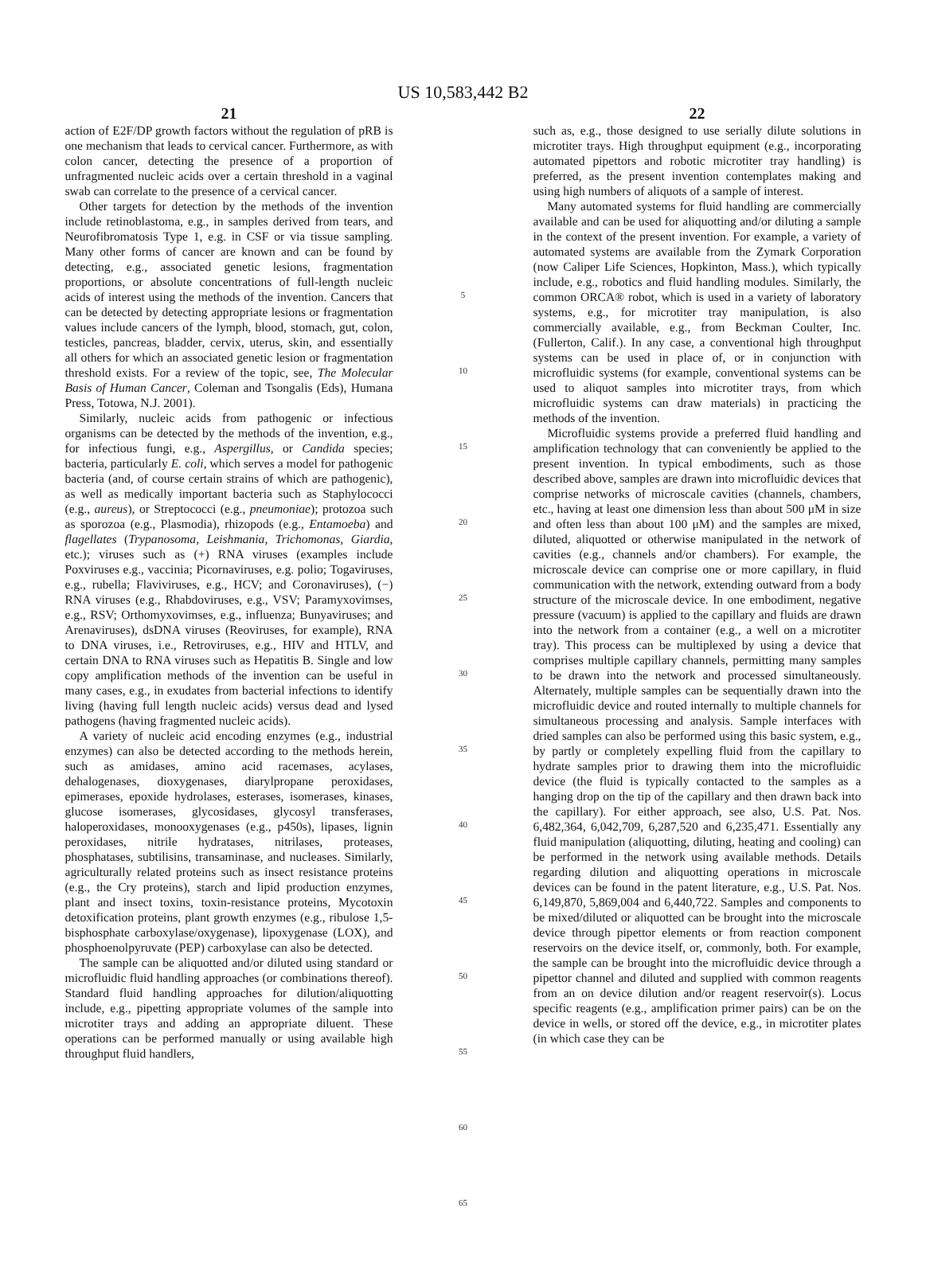US 10,583,442 B2
21
action of E2F/DP growth factors without the regulation of pRB is one mechanism that leads to cervical cancer. Furthermore, as with colon cancer, detecting the presence of a proportion of unfragmented nucleic acids over a certain threshold in a vaginal swab can correlate to the presence of a cervical cancer.
Other targets for detection by the methods of the invention include retinoblastoma, e.g., in samples derived from tears, and Neurofibromatosis Type 1, e.g. in CSF or via tissue sampling. Many other forms of cancer are known and can be found by detecting, e.g., associated genetic lesions, fragmentation proportions, or absolute concentrations of full-length nucleic acids of interest using the methods of the invention. Cancers that can be detected by detecting appropriate lesions or fragmentation values include cancers of the lymph, blood, stomach, gut, colon, testicles, pancreas, bladder, cervix, uterus, skin, and essentially all others for which an associated genetic lesion or fragmentation threshold exists. For a review of the topic, see, The Molecular Basis of Human Cancer, Coleman and Tsongalis (Eds), Humana Press, Totowa, N.J. 2001).
Similarly, nucleic acids from pathogenic or infectious organisms can be detected by the methods of the invention, e.g., for infectious fungi, e.g., Aspergillus, or Candida species; bacteria, particularly E. coli, which serves a model for pathogenic bacteria (and, of course certain strains of which are pathogenic), as well as medically important bacteria such as Staphylococci (e.g., aureus), or Streptococci (e.g., pneumoniae); protozoa such as sporozoa (e.g., Plasmodia), rhizopods (e.g., Entamoeba) and flagellates (Trypanosoma, Leishmania, Trichomonas, Giardia, etc.); viruses such as (+) RNA viruses (examples include Poxviruses e.g., vaccinia; Picornaviruses, e.g. polio; Togaviruses, e.g., rubella; Flaviviruses, e.g., HCV; and Coronaviruses), (−) RNA viruses (e.g., Rhabdoviruses, e.g., VSV; Paramyxovimses, e.g., RSV; Orthomyxovimses, e.g., influenza; Bunyaviruses; and Arenaviruses), dsDNA viruses (Reoviruses, for example), RNA to DNA viruses, i.e., Retroviruses, e.g., HIV and HTLV, and certain DNA to RNA viruses such as Hepatitis B. Single and low copy amplification methods of the invention can be useful in many cases, e.g., in exudates from bacterial infections to identify living (having full length nucleic acids) versus dead and lysed pathogens (having fragmented nucleic acids).
A variety of nucleic acid encoding enzymes (e.g., industrial enzymes) can also be detected according to the methods herein, such as amidases, amino acid racemases, acylases, dehalogenases, dioxygenases, diarylpropane peroxidases, epimerases, epoxide hydrolases, esterases, isomerases, kinases, glucose isomerases, glycosidases, glycosyl transferases, haloperoxidases, monooxygenases (e.g., p450s), lipases, lignin peroxidases, nitrile hydratases, nitrilases, proteases, phosphatases, subtilisins, transaminase, and nucleases. Similarly, agriculturally related proteins such as insect resistance proteins (e.g., the Cry proteins), starch and lipid production enzymes, plant and insect toxins, toxin-resistance proteins, Mycotoxin detoxification proteins, plant growth enzymes (e.g., ribulose 1,5-bisphosphate carboxylase/oxygenase), lipoxygenase (LOX), and phosphoenolpyruvate (PEP) carboxylase can also be detected.
The sample can be aliquotted and/or diluted using standard or microfluidic fluid handling approaches (or combinations thereof). Standard fluid handling approaches for dilution/aliquotting include, e.g., pipetting appropriate volumes of the sample into microtiter trays and adding an appropriate diluent. These operations can be performed manually or using available high throughput fluid handlers,
5
10
15
20
25
30
35
40
45
50
55
60
65
22
such as, e.g., those designed to use serially dilute solutions in microtiter trays. High throughput equipment (e.g., incorporating automated pipettors and robotic microtiter tray handling) is preferred, as the present invention contemplates making and using high numbers of aliquots of a sample of interest.
Many automated systems for fluid handling are commercially available and can be used for aliquotting and/or diluting a sample in the context of the present invention. For example, a variety of automated systems are available from the Zymark Corporation (now Caliper Life Sciences, Hopkinton, Mass.), which typically include, e.g., robotics and fluid handling modules. Similarly, the common ORCA® robot, which is used in a variety of laboratory systems, e.g., for microtiter tray manipulation, is also commercially available, e.g., from Beckman Coulter, Inc. (Fullerton, Calif.). In any case, a conventional high throughput systems can be used in place of, or in conjunction with microfluidic systems (for example, conventional systems can be used to aliquot samples into microtiter trays, from which microfluidic systems can draw materials) in practicing the methods of the invention.
Microfluidic systems provide a preferred fluid handling and amplification technology that can conveniently be applied to the present invention. In typical embodiments, such as those described above, samples are drawn into microfluidic devices that comprise networks of microscale cavities (channels, chambers, etc., having at least one dimension less than about 500 μM in size and often less than about 100 μM) and the samples are mixed, diluted, aliquotted or otherwise manipulated in the network of cavities (e.g., channels and/or chambers). For example, the microscale device can comprise one or more capillary, in fluid communication with the network, extending outward from a body structure of the microscale device. In one embodiment, negative pressure (vacuum) is applied to the capillary and fluids are drawn into the network from a container (e.g., a well on a microtiter tray). This process can be multiplexed by using a device that comprises multiple capillary channels, permitting many samples to be drawn into the network and processed simultaneously. Alternately, multiple samples can be sequentially drawn into the microfluidic device and routed internally to multiple channels for simultaneous processing and analysis. Sample interfaces with dried samples can also be performed using this basic system, e.g., by partly or completely expelling fluid from the capillary to hydrate samples prior to drawing them into the microfluidic device (the fluid is typically contacted to the samples as a hanging drop on the tip of the capillary and then drawn back into the capillary). For either approach, see also, U.S. Pat. Nos. 6,482,364, 6,042,709, 6,287,520 and 6,235,471. Essentially any fluid manipulation (aliquotting, diluting, heating and cooling) can be performed in the network using available methods. Details regarding dilution and aliquotting operations in microscale devices can be found in the patent literature, e.g., U.S. Pat. Nos. 6,149,870, 5,869,004 and 6,440,722. Samples and components to be mixed/diluted or aliquotted can be brought into the microscale device through pipettor elements or from reaction component reservoirs on the device itself, or, commonly, both. For example, the sample can be brought into the microfluidic device through a pipettor channel and diluted and supplied with common reagents from an on device dilution and/or reagent reservoir(s). Locus specific reagents (e.g., amplification primer pairs) can be on the device in wells, or stored off the device, e.g., in microtiter plates (in which case they can be